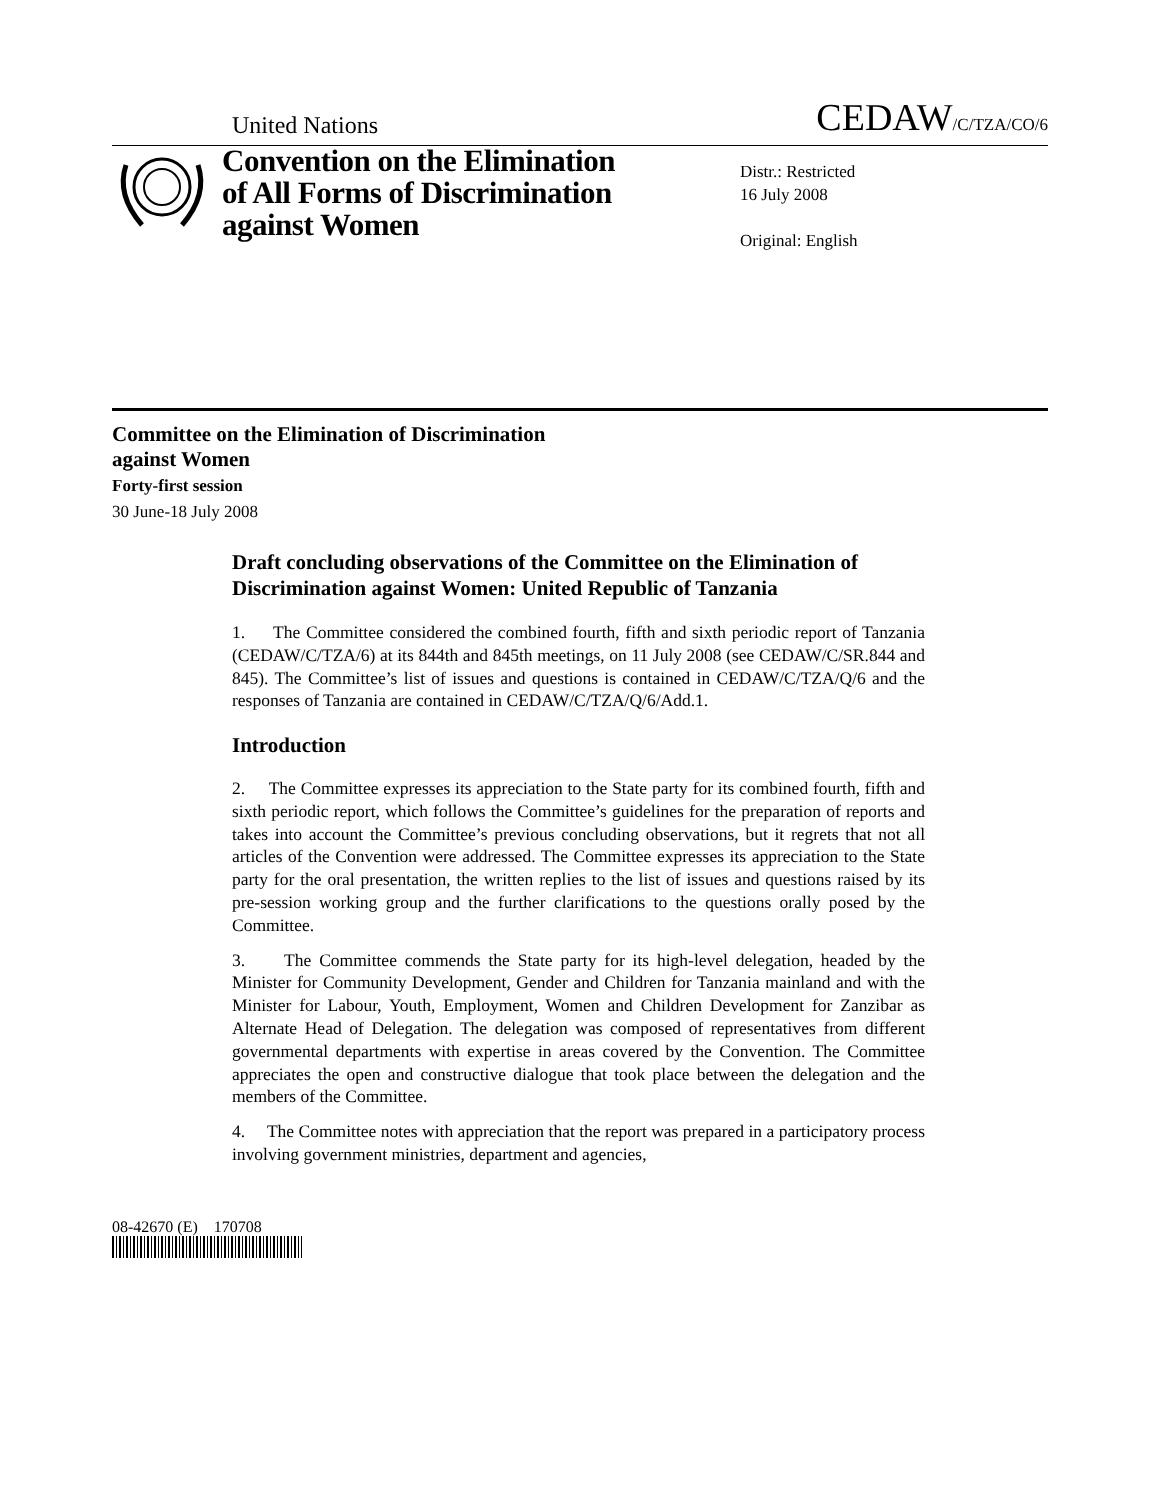United Nations CEDAW/C/TZA/CO/6
Convention on the Elimination of All Forms of Discrimination against Women
Distr.: Restricted
16 July 2008
Original: English
Committee on the Elimination of Discrimination
against Women
Forty-first session
30 June-18 July 2008
Draft concluding observations of the Committee on the Elimination of Discrimination against Women: United Republic of Tanzania
1. The Committee considered the combined fourth, fifth and sixth periodic report of Tanzania (CEDAW/C/TZA/6) at its 844th and 845th meetings, on 11 July 2008 (see CEDAW/C/SR.844 and 845). The Committee’s list of issues and questions is contained in CEDAW/C/TZA/Q/6 and the responses of Tanzania are contained in CEDAW/C/TZA/Q/6/Add.1.
Introduction
2. The Committee expresses its appreciation to the State party for its combined fourth, fifth and sixth periodic report, which follows the Committee’s guidelines for the preparation of reports and takes into account the Committee’s previous concluding observations, but it regrets that not all articles of the Convention were addressed. The Committee expresses its appreciation to the State party for the oral presentation, the written replies to the list of issues and questions raised by its pre-session working group and the further clarifications to the questions orally posed by the Committee.
3. The Committee commends the State party for its high-level delegation, headed by the Minister for Community Development, Gender and Children for Tanzania mainland and with the Minister for Labour, Youth, Employment, Women and Children Development for Zanzibar as Alternate Head of Delegation. The delegation was composed of representatives from different governmental departments with expertise in areas covered by the Convention. The Committee appreciates the open and constructive dialogue that took place between the delegation and the members of the Committee.
4. The Committee notes with appreciation that the report was prepared in a participatory process involving government ministries, department and agencies,
08-42670 (E) 170708